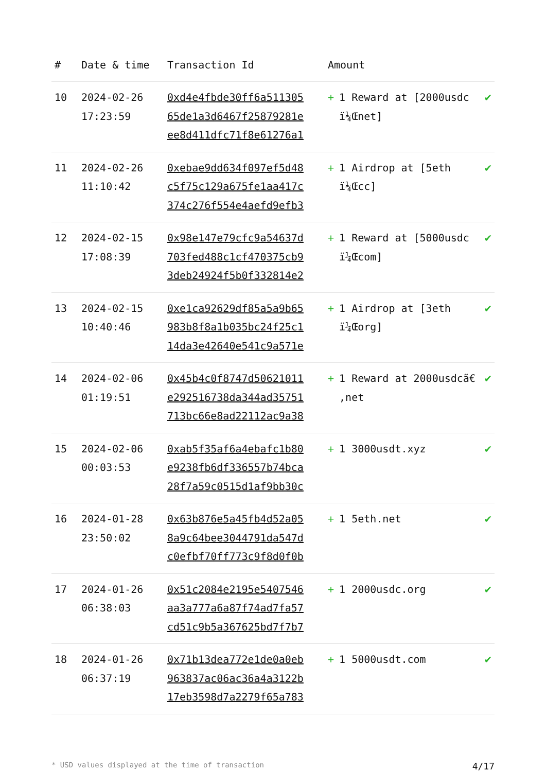| # | Date & time | Transaction Id | Amount | |
| --- | --- | --- | --- | --- |
| 10 | 2024-02-26 17:23:59 | 0xd4e4fbde30ff6a511305 65de1a3d6467f25879281e ee8d411dfc71f8e61276a1 | + 1 Reward at [2000usdc ï¼Œnet] | ✔ |
| 11 | 2024-02-26 11:10:42 | 0xebae9dd634f097ef5d48 c5f75c129a675fe1aa417c 374c276f554e4aefd9efb3 | + 1 Airdrop at [5eth ï¼Œcc] | ✔ |
| 12 | 2024-02-15 17:08:39 | 0x98e147e79cfc9a54637d 703fed488c1cf470375cb9 3deb24924f5b0f332814e2 | + 1 Reward at [5000usdc ï¼Œcom] | ✔ |
| 13 | 2024-02-15 10:40:46 | 0xe1ca92629df85a5a9b65 983b8f8a1b035bc24f25c1 14da3e42640e541c9a571e | + 1 Airdrop at [3eth ï¼Œorg] | ✔ |
| 14 | 2024-02-06 01:19:51 | 0x45b4c0f8747d50621011 e292516738da344ad35751 713bc66e8ad22112ac9a38 | + 1 Reward at 2000usdcã€‚net | ✔ |
| 15 | 2024-02-06 00:03:53 | 0xab5f35af6a4ebafc1b80 e9238fb6df336557b74bca 28f7a59c0515d1af9bb30c | + 1 3000usdt.xyz | ✔ |
| 16 | 2024-01-28 23:50:02 | 0x63b876e5a45fb4d52a05 8a9c64bee3044791da547d c0efbf70ff773c9f8d0f0b | + 1 5eth.net | ✔ |
| 17 | 2024-01-26 06:38:03 | 0x51c2084e2195e5407546 aa3a777a6a87f74ad7fa57 cd51c9b5a367625bd7f7b7 | + 1 2000usdc.org | ✔ |
| 18 | 2024-01-26 06:37:19 | 0x71b13dea772e1de0a0eb 963837ac06ac36a4a3122b 17eb3598d7a2279f65a783 | + 1 5000usdt.com | ✔ |
* USD values displayed at the time of transaction 4/17